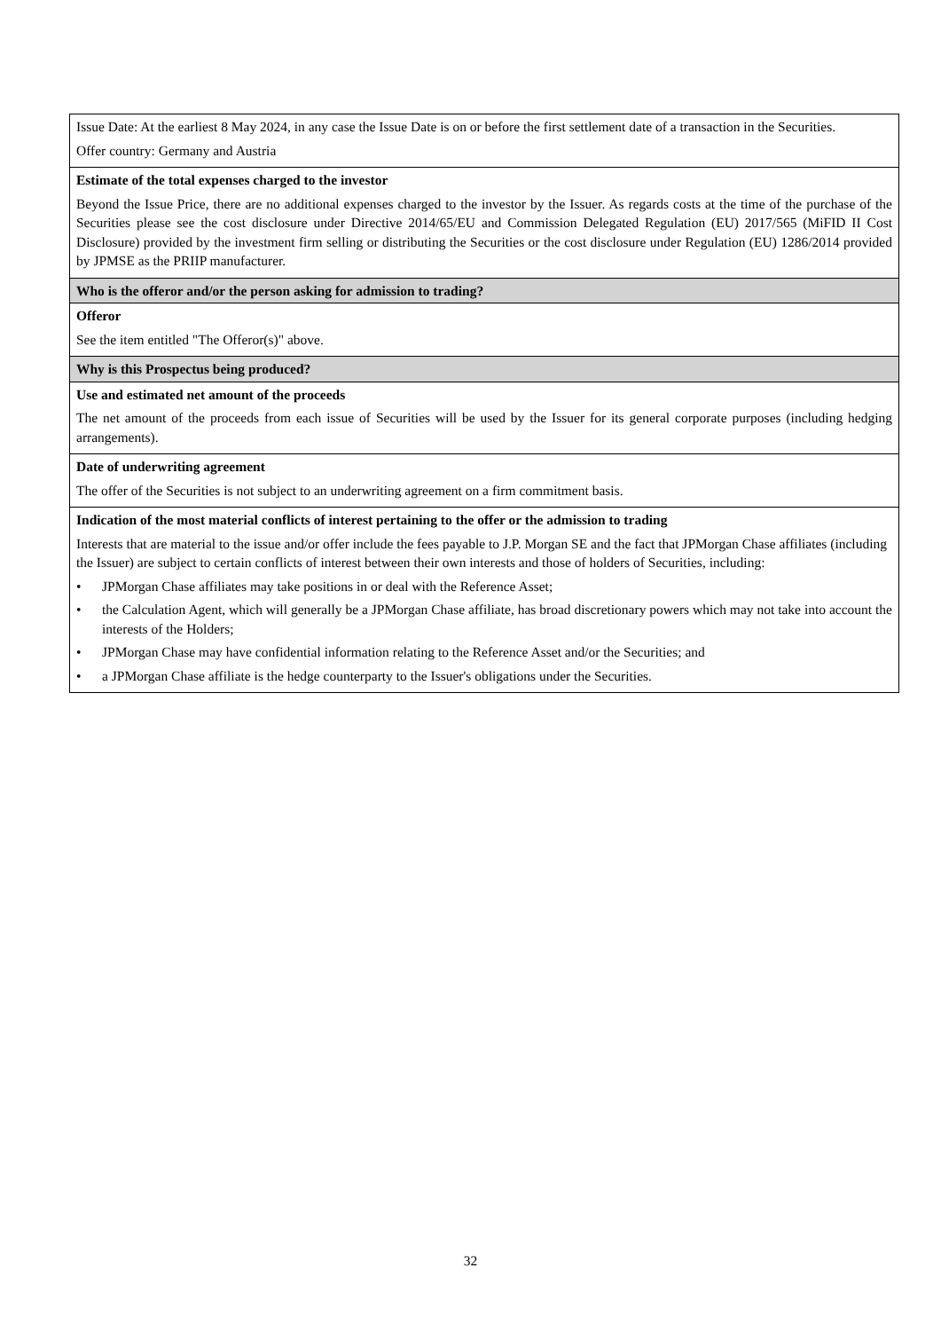| Issue Date: At the earliest 8 May 2024, in any case the Issue Date is on or before the first settlement date of a transaction in the Securities. Offer country: Germany and Austria |
| Estimate of the total expenses charged to the investor Beyond the Issue Price, there are no additional expenses charged to the investor by the Issuer. As regards costs at the time of the purchase of the Securities please see the cost disclosure under Directive 2014/65/EU and Commission Delegated Regulation (EU) 2017/565 (MiFID II Cost Disclosure) provided by the investment firm selling or distributing the Securities or the cost disclosure under Regulation (EU) 1286/2014 provided by JPMSE as the PRIIP manufacturer. |
| Who is the offeror and/or the person asking for admission to trading? |
| Offeror See the item entitled "The Offeror(s)" above. |
| Why is this Prospectus being produced? |
| Use and estimated net amount of the proceeds The net amount of the proceeds from each issue of Securities will be used by the Issuer for its general corporate purposes (including hedging arrangements). |
| Date of underwriting agreement The offer of the Securities is not subject to an underwriting agreement on a firm commitment basis. |
| Indication of the most material conflicts of interest pertaining to the offer or the admission to trading Interests that are material to the issue and/or offer include the fees payable to J.P. Morgan SE and the fact that JPMorgan Chase affiliates (including the Issuer) are subject to certain conflicts of interest between their own interests and those of holders of Securities, including: • JPMorgan Chase affiliates may take positions in or deal with the Reference Asset; • the Calculation Agent, which will generally be a JPMorgan Chase affiliate, has broad discretionary powers which may not take into account the interests of the Holders; • JPMorgan Chase may have confidential information relating to the Reference Asset and/or the Securities; and • a JPMorgan Chase affiliate is the hedge counterparty to the Issuer's obligations under the Securities. |
32